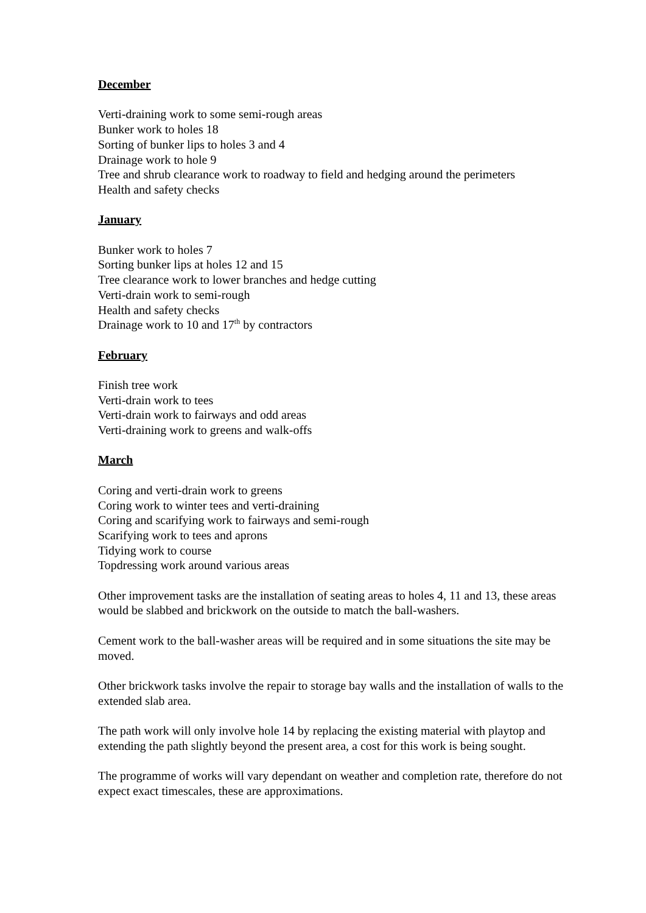December
Verti-draining work to some semi-rough areas
Bunker work to holes 18
Sorting of bunker lips to holes 3 and 4
Drainage work to hole 9
Tree and shrub clearance work to roadway to field and hedging around the perimeters
Health and safety checks
January
Bunker work to holes 7
Sorting bunker lips at holes 12 and 15
Tree clearance work to lower branches and hedge cutting
Verti-drain work to semi-rough
Health and safety checks
Drainage work to 10 and 17<sup>th</sup> by contractors
February
Finish tree work
Verti-drain work to tees
Verti-drain work to fairways and odd areas
Verti-draining work to greens and walk-offs
March
Coring and verti-drain work to greens
Coring work to winter tees and verti-draining
Coring and scarifying work to fairways and semi-rough
Scarifying work to tees and aprons
Tidying work to course
Topdressing work around various areas
Other improvement tasks are the installation of seating areas to holes 4, 11 and 13, these areas would be slabbed and brickwork on the outside to match the ball-washers.
Cement work to the ball-washer areas will be required and in some situations the site may be moved.
Other brickwork tasks involve the repair to storage bay walls and the installation of walls to the extended slab area.
The path work will only involve hole 14 by replacing the existing material with playtop and extending the path slightly beyond the present area, a cost for this work is being sought.
The programme of works will vary dependant on weather and completion rate, therefore do not expect exact timescales, these are approximations.